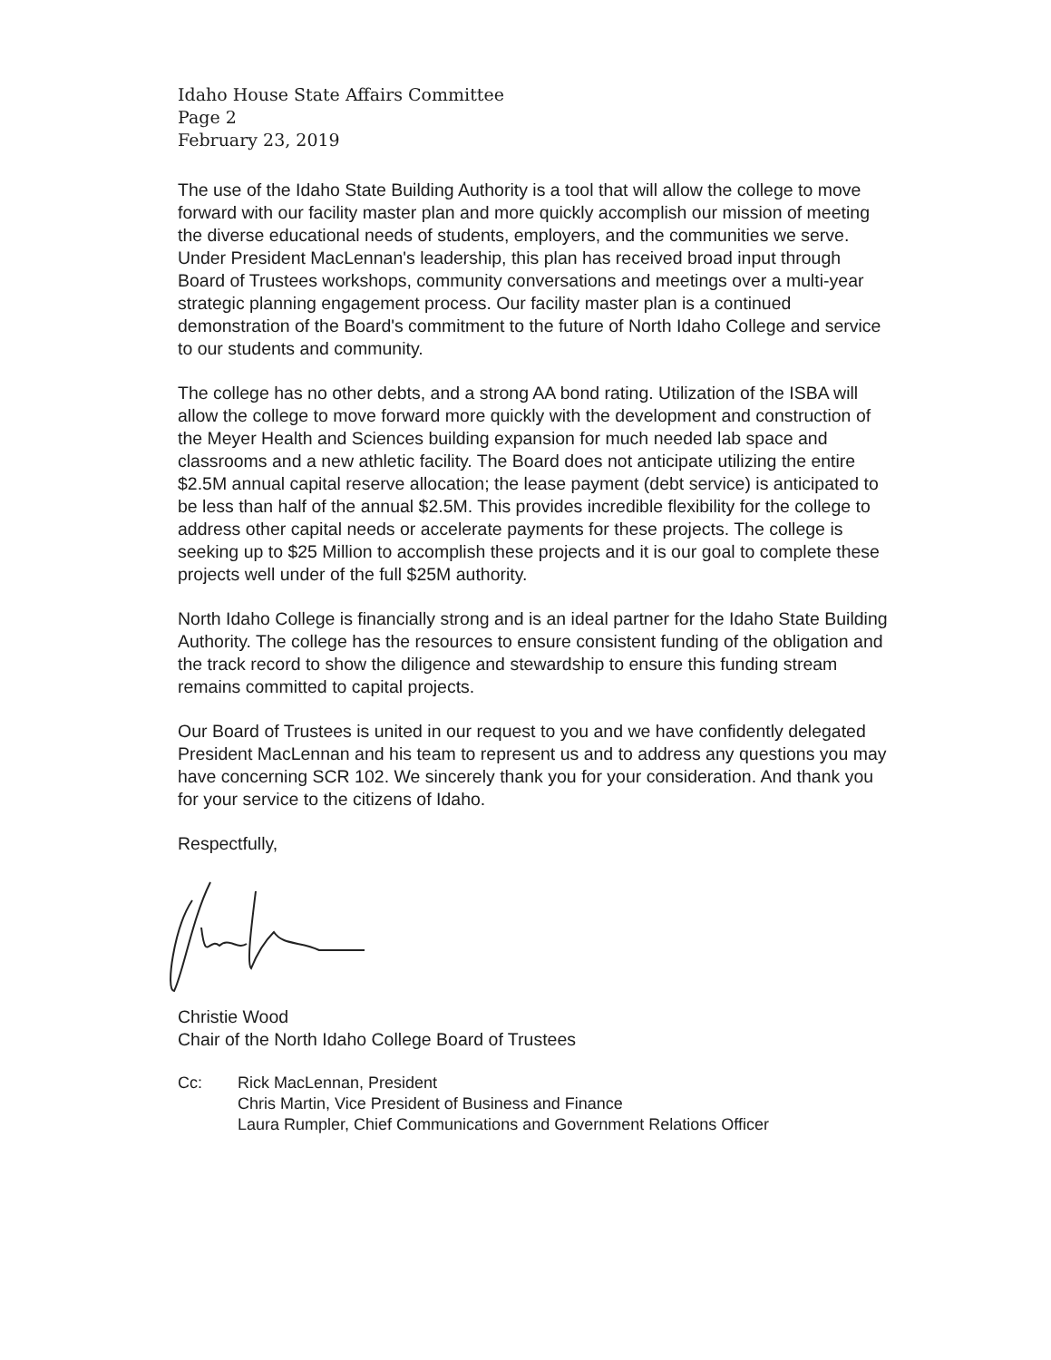Idaho House State Affairs Committee
Page 2
February 23, 2019
The use of the Idaho State Building Authority is a tool that will allow the college to move forward with our facility master plan and more quickly accomplish our mission of meeting the diverse educational needs of students, employers, and the communities we serve. Under President MacLennan's leadership, this plan has received broad input through Board of Trustees workshops, community conversations and meetings over a multi-year strategic planning engagement process. Our facility master plan is a continued demonstration of the Board's commitment to the future of North Idaho College and service to our students and community.
The college has no other debts, and a strong AA bond rating. Utilization of the ISBA will allow the college to move forward more quickly with the development and construction of the Meyer Health and Sciences building expansion for much needed lab space and classrooms and a new athletic facility. The Board does not anticipate utilizing the entire $2.5M annual capital reserve allocation; the lease payment (debt service) is anticipated to be less than half of the annual $2.5M. This provides incredible flexibility for the college to address other capital needs or accelerate payments for these projects. The college is seeking up to $25 Million to accomplish these projects and it is our goal to complete these projects well under of the full $25M authority.
North Idaho College is financially strong and is an ideal partner for the Idaho State Building Authority. The college has the resources to ensure consistent funding of the obligation and the track record to show the diligence and stewardship to ensure this funding stream remains committed to capital projects.
Our Board of Trustees is united in our request to you and we have confidently delegated President MacLennan and his team to represent us and to address any questions you may have concerning SCR 102. We sincerely thank you for your consideration. And thank you for your service to the citizens of Idaho.
Respectfully,
Christie Wood
Chair of the North Idaho College Board of Trustees
Cc: Rick MacLennan, President
Chris Martin, Vice President of Business and Finance
Laura Rumpler, Chief Communications and Government Relations Officer